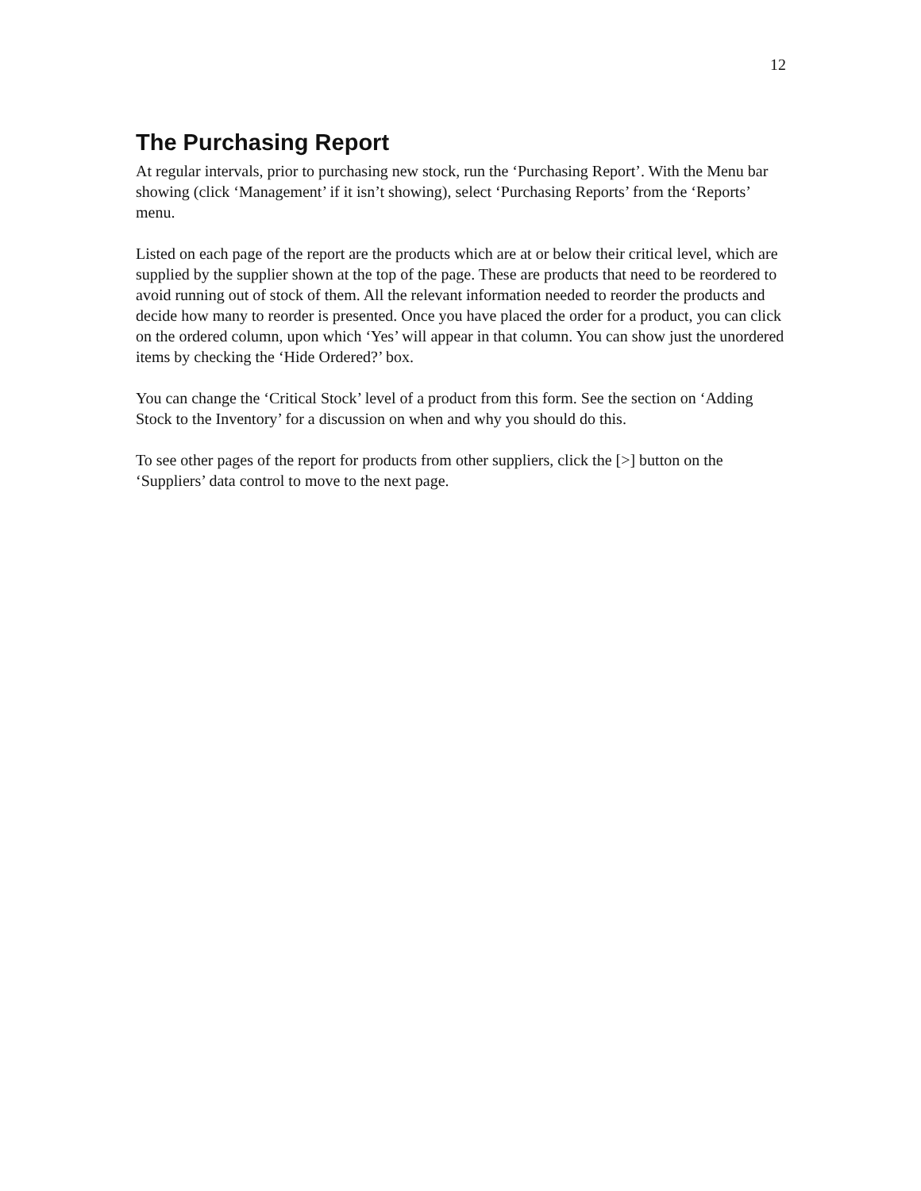12
The Purchasing Report
At regular intervals, prior to purchasing new stock, run the ‘Purchasing Report’. With the Menu bar showing (click ‘Management’ if it isn’t showing), select ‘Purchasing Reports’ from the ‘Reports’ menu.
Listed on each page of the report are the products which are at or below their critical level, which are supplied by the supplier shown at the top of the page. These are products that need to be reordered to avoid running out of stock of them. All the relevant information needed to reorder the products and decide how many to reorder is presented. Once you have placed the order for a product, you can click on the ordered column, upon which ‘Yes’ will appear in that column. You can show just the unordered items by checking the ‘Hide Ordered?’ box.
You can change the ‘Critical Stock’ level of a product from this form. See the section on ‘Adding Stock to the Inventory’ for a discussion on when and why you should do this.
To see other pages of the report for products from other suppliers, click the [>] button on the ‘Suppliers’ data control to move to the next page.